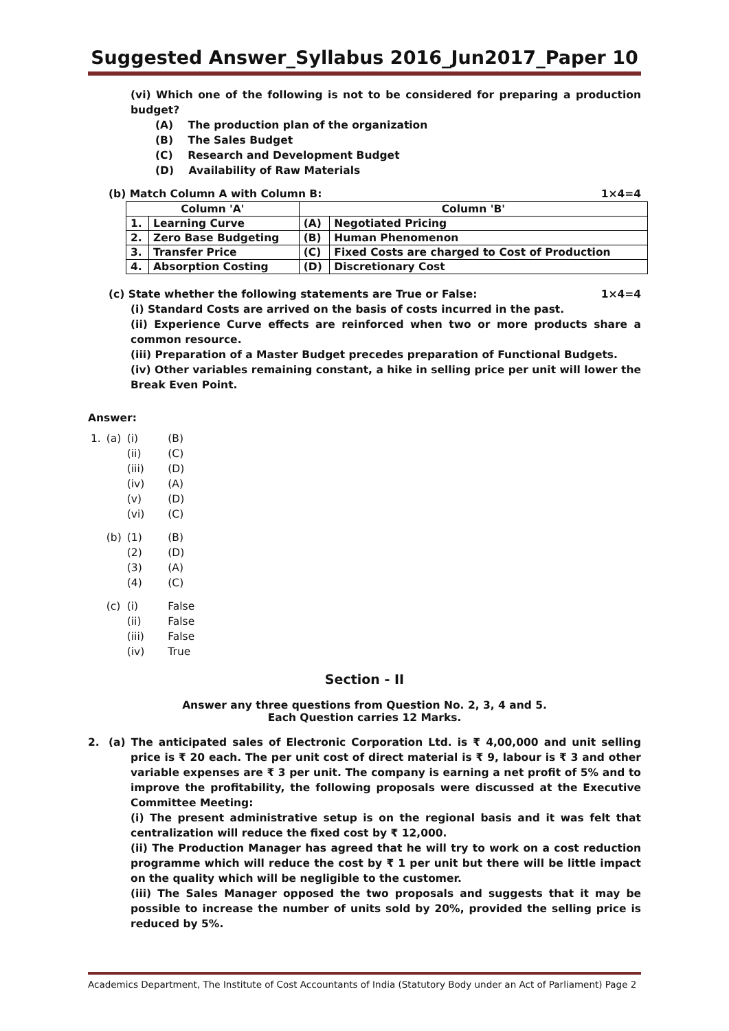Suggested Answer_Syllabus 2016_Jun2017_Paper 10
(vi) Which one of the following is not to be considered for preparing a production budget?
(A) The production plan of the organization
(B) The Sales Budget
(C) Research and Development Budget
(D) Availability of Raw Materials
(b) Match Column A with Column B: 1×4=4
| Column 'A' | | Column 'B' | |
| --- | --- | --- | --- |
| 1. | Learning Curve | (A) | Negotiated Pricing |
| 2. | Zero Base Budgeting | (B) | Human Phenomenon |
| 3. | Transfer Price | (C) | Fixed Costs are charged to Cost of Production |
| 4. | Absorption Costing | (D) | Discretionary Cost |
(c) State whether the following statements are True or False: 1×4=4
(i) Standard Costs are arrived on the basis of costs incurred in the past.
(ii) Experience Curve effects are reinforced when two or more products share a common resource.
(iii) Preparation of a Master Budget precedes preparation of Functional Budgets.
(iv) Other variables remaining constant, a hike in selling price per unit will lower the Break Even Point.
Answer:
| 1. | (a) | (i) | (B) |
| | | (ii) | (C) |
| | | (iii) | (D) |
| | | (iv) | (A) |
| | | (v) | (D) |
| | | (vi) | (C) |
| | (b) | (1) | (B) |
| | | (2) | (D) |
| | | (3) | (A) |
| | | (4) | (C) |
| | (c) | (i) | False |
| | | (ii) | False |
| | | (iii) | False |
| | | (iv) | True |
Section - II
Answer any three questions from Question No. 2, 3, 4 and 5.
Each Question carries 12 Marks.
2. (a) The anticipated sales of Electronic Corporation Ltd. is ₹ 4,00,000 and unit selling price is ₹ 20 each. The per unit cost of direct material is ₹ 9, labour is ₹ 3 and other variable expenses are ₹ 3 per unit. The company is earning a net profit of 5% and to improve the profitability, the following proposals were discussed at the Executive Committee Meeting:
(i) The present administrative setup is on the regional basis and it was felt that centralization will reduce the fixed cost by ₹ 12,000.
(ii) The Production Manager has agreed that he will try to work on a cost reduction programme which will reduce the cost by ₹ 1 per unit but there will be little impact on the quality which will be negligible to the customer.
(iii) The Sales Manager opposed the two proposals and suggests that it may be possible to increase the number of units sold by 20%, provided the selling price is reduced by 5%.
Academics Department, The Institute of Cost Accountants of India (Statutory Body under an Act of Parliament) Page 2